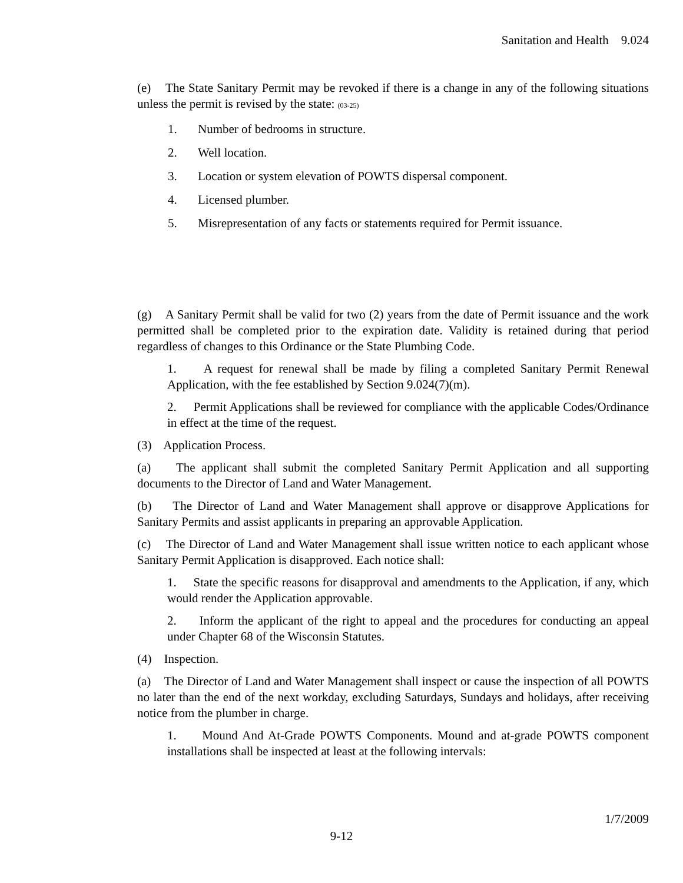Sanitation and Health 9.024
(e) The State Sanitary Permit may be revoked if there is a change in any of the following situations unless the permit is revised by the state: (03-25)
1. Number of bedrooms in structure.
2. Well location.
3. Location or system elevation of POWTS dispersal component.
4. Licensed plumber.
5. Misrepresentation of any facts or statements required for Permit issuance.
(g) A Sanitary Permit shall be valid for two (2) years from the date of Permit issuance and the work permitted shall be completed prior to the expiration date. Validity is retained during that period regardless of changes to this Ordinance or the State Plumbing Code.
1. A request for renewal shall be made by filing a completed Sanitary Permit Renewal Application, with the fee established by Section 9.024(7)(m).
2. Permit Applications shall be reviewed for compliance with the applicable Codes/Ordinance in effect at the time of the request.
(3) Application Process.
(a) The applicant shall submit the completed Sanitary Permit Application and all supporting documents to the Director of Land and Water Management.
(b) The Director of Land and Water Management shall approve or disapprove Applications for Sanitary Permits and assist applicants in preparing an approvable Application.
(c) The Director of Land and Water Management shall issue written notice to each applicant whose Sanitary Permit Application is disapproved. Each notice shall:
1. State the specific reasons for disapproval and amendments to the Application, if any, which would render the Application approvable.
2. Inform the applicant of the right to appeal and the procedures for conducting an appeal under Chapter 68 of the Wisconsin Statutes.
(4) Inspection.
(a) The Director of Land and Water Management shall inspect or cause the inspection of all POWTS no later than the end of the next workday, excluding Saturdays, Sundays and holidays, after receiving notice from the plumber in charge.
1. Mound And At-Grade POWTS Components. Mound and at-grade POWTS component installations shall be inspected at least at the following intervals:
1/7/2009
9-12